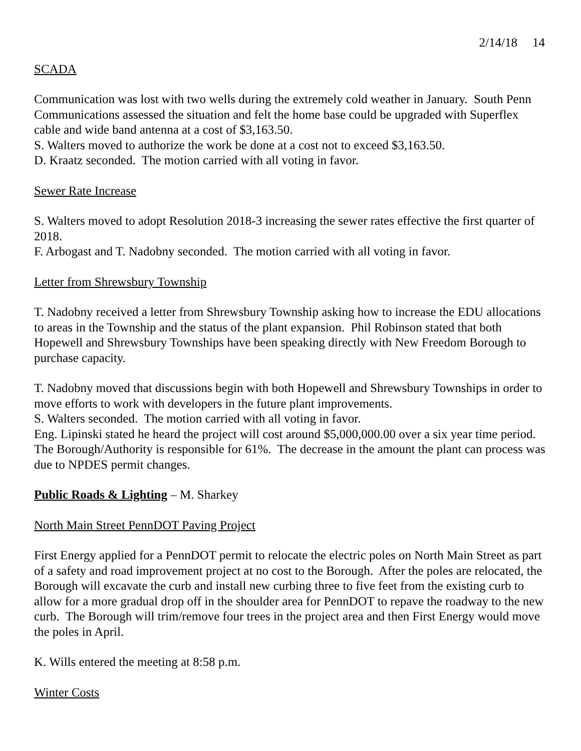2/14/18 14
SCADA
Communication was lost with two wells during the extremely cold weather in January. South Penn Communications assessed the situation and felt the home base could be upgraded with Superflex cable and wide band antenna at a cost of $3,163.50.
S. Walters moved to authorize the work be done at a cost not to exceed $3,163.50.
D. Kraatz seconded. The motion carried with all voting in favor.
Sewer Rate Increase
S. Walters moved to adopt Resolution 2018-3 increasing the sewer rates effective the first quarter of 2018.
F. Arbogast and T. Nadobny seconded. The motion carried with all voting in favor.
Letter from Shrewsbury Township
T. Nadobny received a letter from Shrewsbury Township asking how to increase the EDU allocations to areas in the Township and the status of the plant expansion. Phil Robinson stated that both Hopewell and Shrewsbury Townships have been speaking directly with New Freedom Borough to purchase capacity.
T. Nadobny moved that discussions begin with both Hopewell and Shrewsbury Townships in order to move efforts to work with developers in the future plant improvements.
S. Walters seconded. The motion carried with all voting in favor.
Eng. Lipinski stated he heard the project will cost around $5,000,000.00 over a six year time period. The Borough/Authority is responsible for 61%. The decrease in the amount the plant can process was due to NPDES permit changes.
Public Roads & Lighting – M. Sharkey
North Main Street PennDOT Paving Project
First Energy applied for a PennDOT permit to relocate the electric poles on North Main Street as part of a safety and road improvement project at no cost to the Borough. After the poles are relocated, the Borough will excavate the curb and install new curbing three to five feet from the existing curb to allow for a more gradual drop off in the shoulder area for PennDOT to repave the roadway to the new curb. The Borough will trim/remove four trees in the project area and then First Energy would move the poles in April.
K. Wills entered the meeting at 8:58 p.m.
Winter Costs